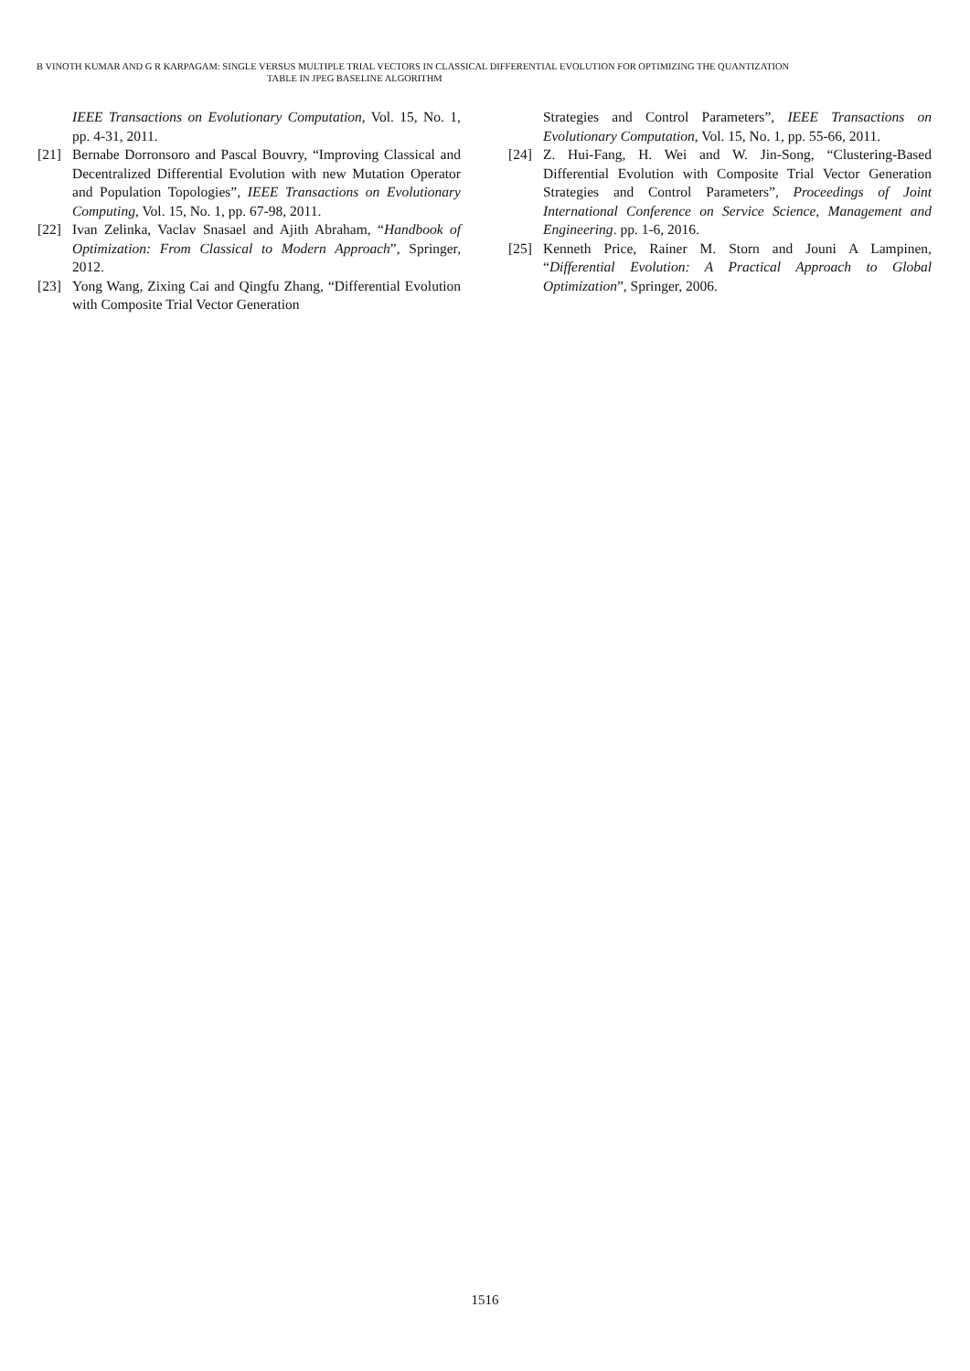B VINOTH KUMAR AND G R KARPAGAM: SINGLE VERSUS MULTIPLE TRIAL VECTORS IN CLASSICAL DIFFERENTIAL EVOLUTION FOR OPTIMIZING THE QUANTIZATION
TABLE IN JPEG BASELINE ALGORITHM
IEEE Transactions on Evolutionary Computation, Vol. 15, No. 1, pp. 4-31, 2011.
[21] Bernabe Dorronsoro and Pascal Bouvry, “Improving Classical and Decentralized Differential Evolution with new Mutation Operator and Population Topologies”, IEEE Transactions on Evolutionary Computing, Vol. 15, No. 1, pp. 67-98, 2011.
[22] Ivan Zelinka, Vaclav Snasael and Ajith Abraham, “Handbook of Optimization: From Classical to Modern Approach”, Springer, 2012.
[23] Yong Wang, Zixing Cai and Qingfu Zhang, “Differential Evolution with Composite Trial Vector Generation
Strategies and Control Parameters”, IEEE Transactions on Evolutionary Computation, Vol. 15, No. 1, pp. 55-66, 2011.
[24] Z. Hui-Fang, H. Wei and W. Jin-Song, “Clustering-Based Differential Evolution with Composite Trial Vector Generation Strategies and Control Parameters”, Proceedings of Joint International Conference on Service Science, Management and Engineering. pp. 1-6, 2016.
[25] Kenneth Price, Rainer M. Storn and Jouni A Lampinen, “Differential Evolution: A Practical Approach to Global Optimization”, Springer, 2006.
1516